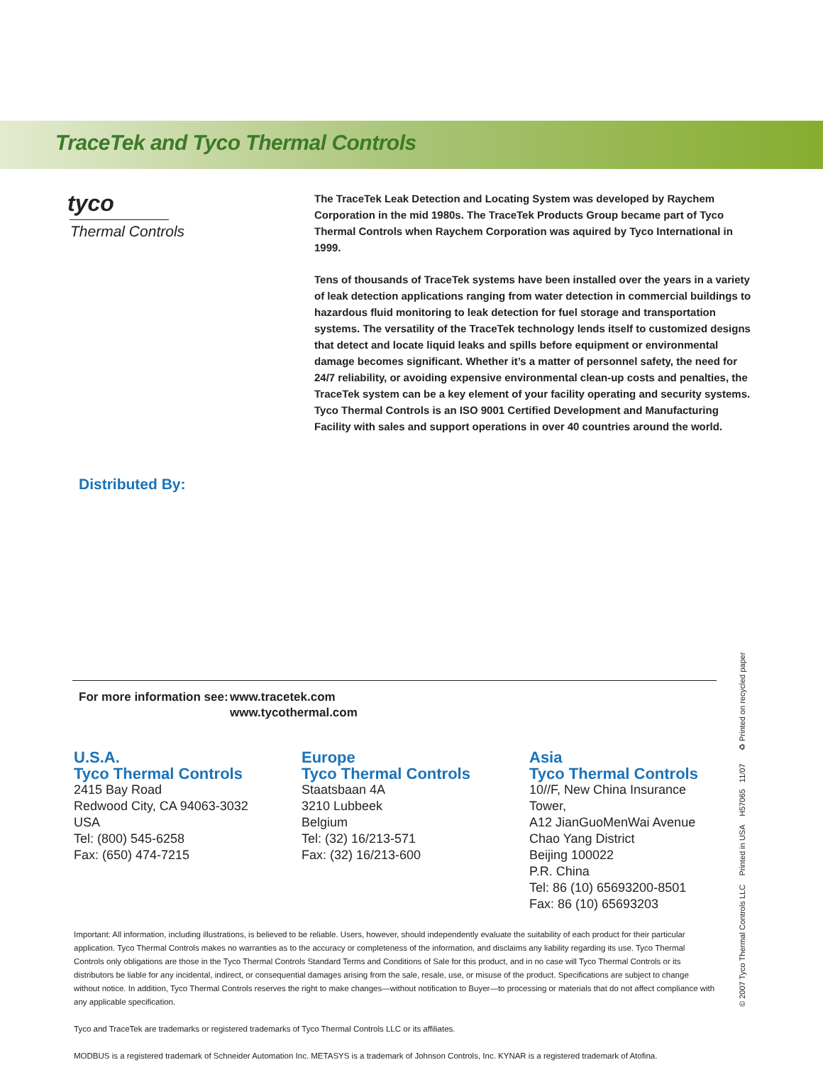TraceTek and Tyco Thermal Controls
tyco
Thermal Controls
The TraceTek Leak Detection and Locating System was developed by Raychem Corporation in the mid 1980s. The TraceTek Products Group became part of Tyco Thermal Controls when Raychem Corporation was aquired by Tyco International in 1999.
Tens of thousands of TraceTek systems have been installed over the years in a variety of leak detection applications ranging from water detection in commercial buildings to hazardous fluid monitoring to leak detection for fuel storage and transportation systems. The versatility of the TraceTek technology lends itself to customized designs that detect and locate liquid leaks and spills before equipment or environmental damage becomes significant. Whether it’s a matter of personnel safety, the need for 24/7 reliability, or avoiding expensive environmental clean-up costs and penalties, the TraceTek system can be a key element of your facility operating and security systems. Tyco Thermal Controls is an ISO 9001 Certified Development and Manufacturing Facility with sales and support operations in over 40 countries around the world.
Distributed By:
For more information see:
www.tracetek.com
www.tycothermal.com
U.S.A.
Tyco Thermal Controls
2415 Bay Road
Redwood City, CA 94063-3032
USA
Tel: (800) 545-6258
Fax: (650) 474-7215
Europe
Tyco Thermal Controls
Staatsbaan 4A
3210 Lubbeek
Belgium
Tel: (32) 16/213-571
Fax: (32) 16/213-600
Asia
Tyco Thermal Controls
10//F, New China Insurance Tower,
A12 JianGuoMenWai Avenue
Chao Yang District
Beijing 100022
P.R. China
Tel: 86 (10) 65693200-8501
Fax: 86 (10) 65693203
Important: All information, including illustrations, is believed to be reliable. Users, however, should independently evaluate the suitability of each product for their particular application. Tyco Thermal Controls makes no warranties as to the accuracy or completeness of the information, and disclaims any liability regarding its use. Tyco Thermal Controls only obligations are those in the Tyco Thermal Controls Standard Terms and Conditions of Sale for this product, and in no case will Tyco Thermal Controls or its distributors be liable for any incidental, indirect, or consequential damages arising from the sale, resale, use, or misuse of the product. Specifications are subject to change without notice. In addition, Tyco Thermal Controls reserves the right to make changes—without notification to Buyer—to processing or materials that do not affect compliance with any applicable specification.
Tyco and TraceTek are trademarks or registered trademarks of Tyco Thermal Controls LLC or its affiliates.
MODBUS is a registered trademark of Schneider Automation Inc. METASYS is a trademark of Johnson Controls, Inc. KYNAR is a registered trademark of Atofina.
© 2007 Tyco Thermal Controls LLC Printed in USA H57065 11/07 ♻ Printed on recycled paper